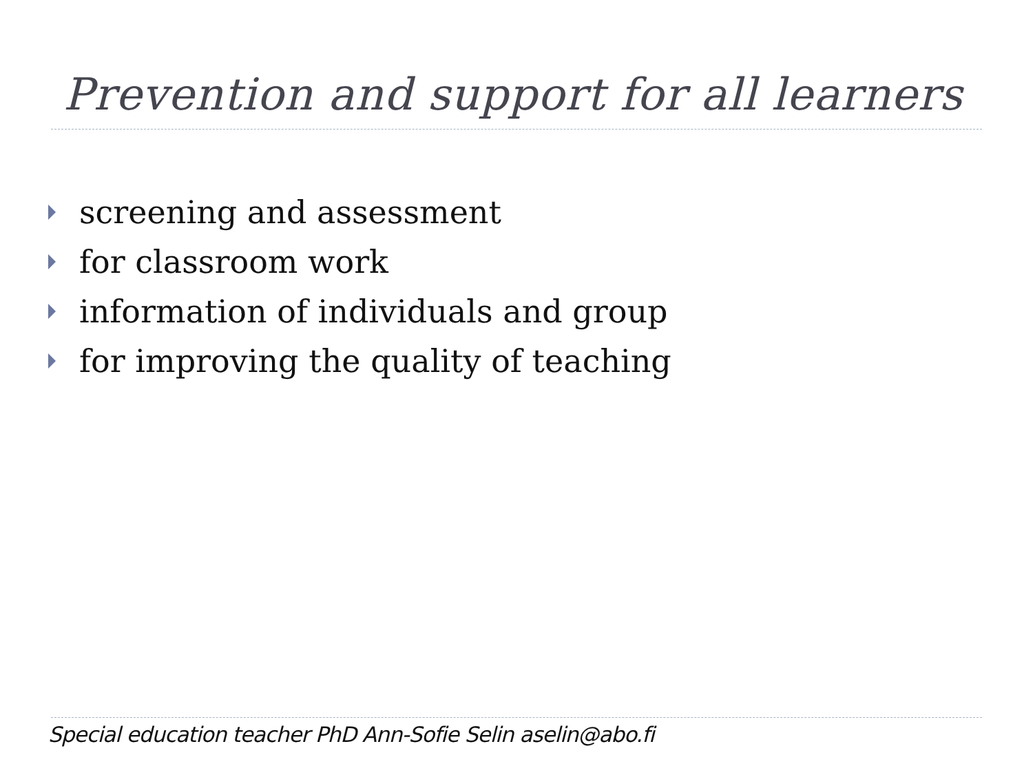Prevention and support for all learners
screening and assessment
for classroom work
information of individuals and group
for improving the quality of teaching
Special education teacher PhD Ann-Sofie Selin aselin@abo.fi